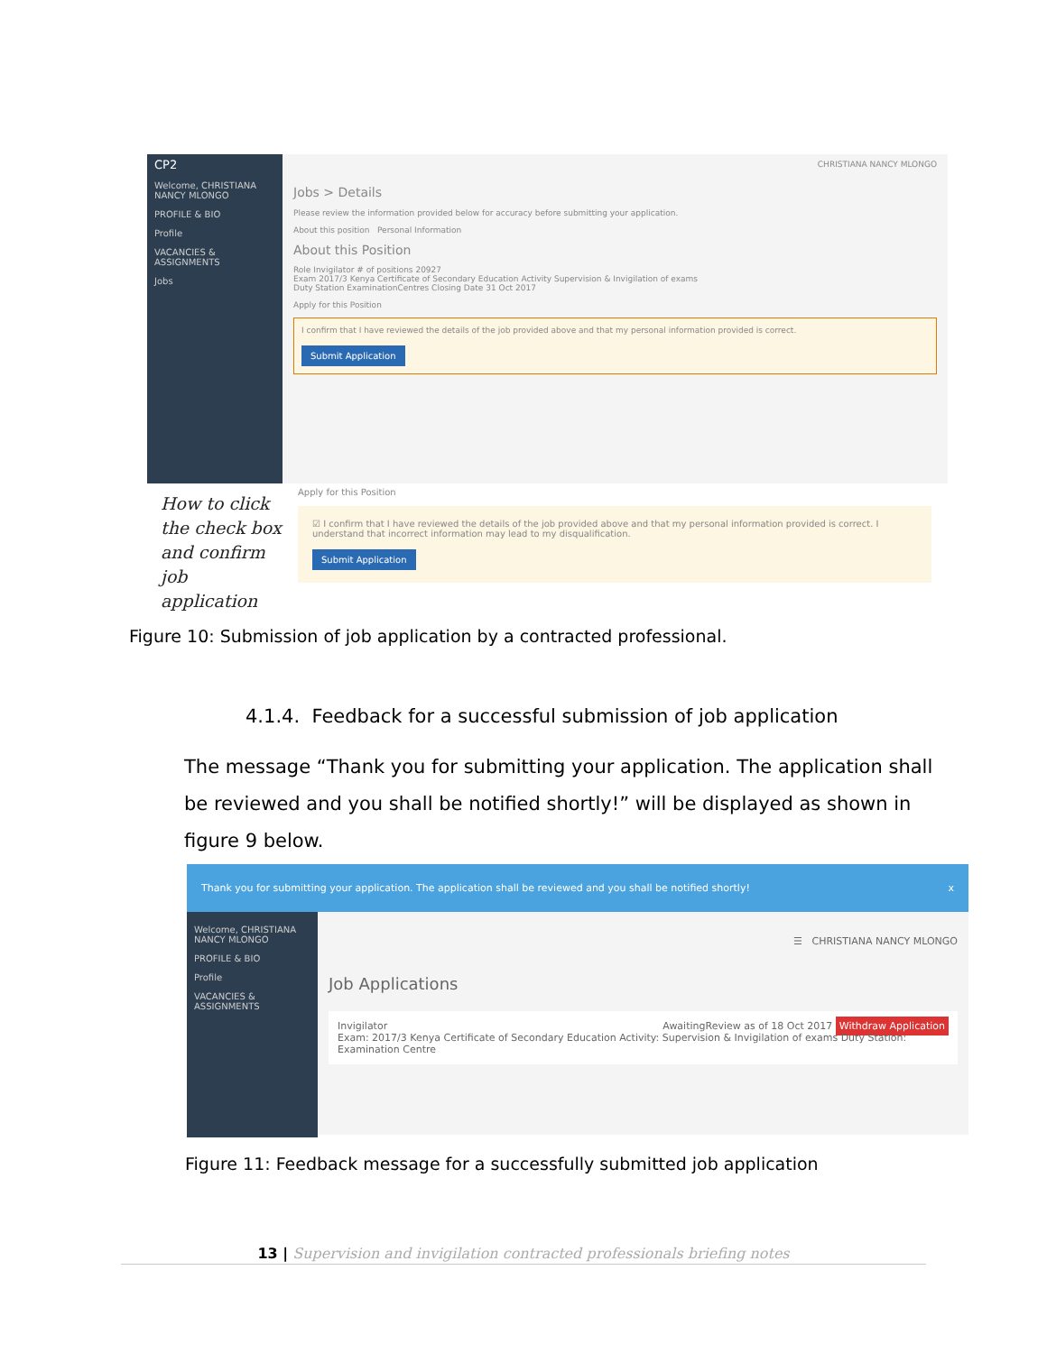CP2
Welcome, CHRISTIANA NANCY MLONGO
PROFILE & BIO
Profile
VACANCIES & ASSIGNMENTS
Jobs
CHRISTIANA NANCY MLONGO
Jobs > Details
Please review the information provided below for accuracy before submitting your application.
About this position Personal Information
About this Position
Role Invigilator # of positions 20927
Exam 2017/3 Kenya Certificate of Secondary Education Activity Supervision & Invigilation of exams
Duty Station ExaminationCentres Closing Date 31 Oct 2017
Apply for this Position
I confirm that I have reviewed the details of the job provided above and that my personal information provided is correct.
Submit Application
How to click the check box and confirm job application
Apply for this Position
☑ I confirm that I have reviewed the details of the job provided above and that my personal information provided is correct. I understand that incorrect information may lead to my disqualification.
Submit Application
Figure 10: Submission of job application by a contracted professional.
4.1.4. Feedback for a successful submission of job application
The message “Thank you for submitting your application. The application shall be reviewed and you shall be notified shortly!” will be displayed as shown in figure 9 below.
Thank you for submitting your application. The application shall be reviewed and you shall be notified shortly! x
Welcome, CHRISTIANA NANCY MLONGO
PROFILE & BIO
Profile
VACANCIES & ASSIGNMENTS
☰ CHRISTIANA NANCY MLONGO
Job Applications
Invigilator AwaitingReview as of 18 Oct 2017 Withdraw Application
Exam: 2017/3 Kenya Certificate of Secondary Education Activity: Supervision & Invigilation of exams Duty Station: Examination Centre
Figure 11: Feedback message for a successfully submitted job application
13 | Supervision and invigilation contracted professionals briefing notes